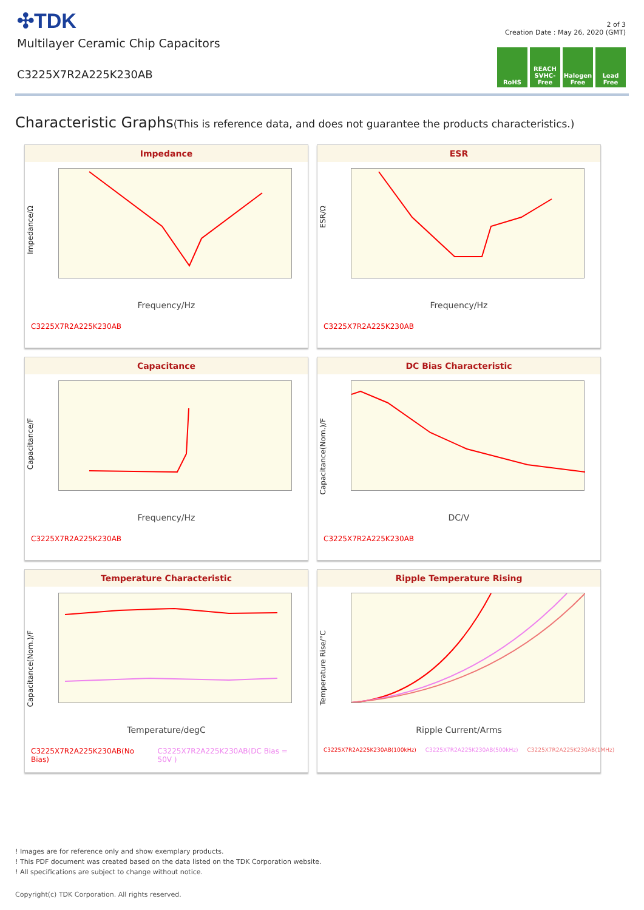✣TDK
Multilayer Ceramic Chip Capacitors
C3225X7R2A225K230AB
2 of 3
Creation Date : May 26, 2020 (GMT)
RoHS REACH SVHC-Free
Halogen Free
Lead Free
Characteristic Graphs(This is reference data, and does not guarantee the products characteristics.)
Impedance
Impedance/Ω
Frequency/Hz
C3225X7R2A225K230AB
ESR
ESR/Ω
Frequency/Hz
C3225X7R2A225K230AB
Capacitance
Capacitance/F
Frequency/Hz
C3225X7R2A225K230AB
DC Bias Characteristic
Capacitance(Nom.)/F
DC/V
C3225X7R2A225K230AB
Temperature Characteristic
Capacitance(Nom.)/F
Temperature/degC
C3225X7R2A225K230AB(No Bias) C3225X7R2A225K230AB(DC Bias = 50V )
Ripple Temperature Rising
Temperature Rise/°C
Ripple Current/Arms
C3225X7R2A225K230AB(100kHz) C3225X7R2A225K230AB(500kHz) C3225X7R2A225K230AB(1MHz)
! Images are for reference only and show exemplary products.
! This PDF document was created based on the data listed on the TDK Corporation website.
! All specifications are subject to change without notice.
Copyright(c) TDK Corporation. All rights reserved.